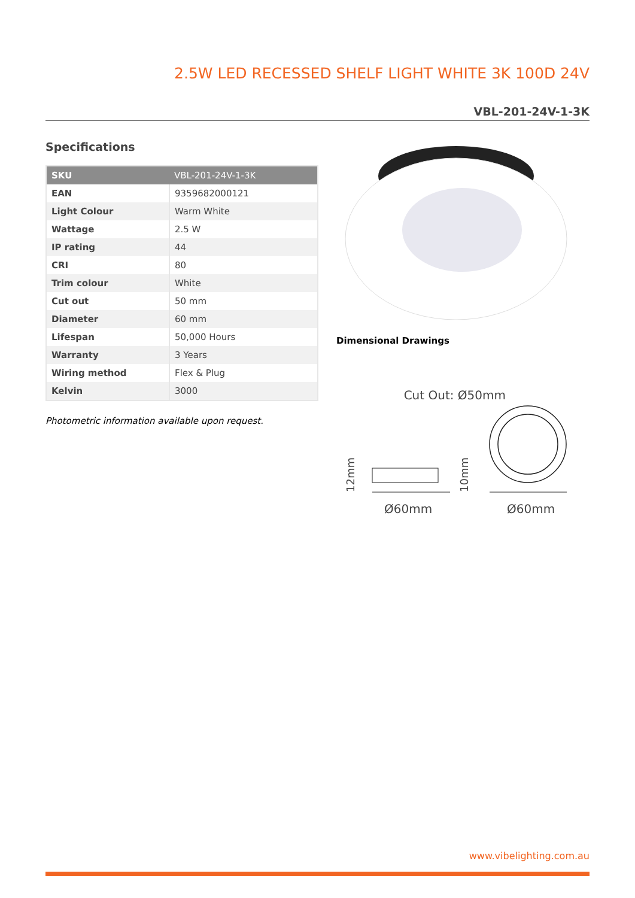2.5W LED RECESSED SHELF LIGHT WHITE 3K 100D 24V
VBL-201-24V-1-3K
Specifications
| SKU | VBL-201-24V-1-3K |
| --- | --- |
| EAN | 9359682000121 |
| Light Colour | Warm White |
| Wattage | 2.5 W |
| IP rating | 44 |
| CRI | 80 |
| Trim colour | White |
| Cut out | 50 mm |
| Diameter | 60 mm |
| Lifespan | 50,000 Hours |
| Warranty | 3 Years |
| Wiring method | Flex & Plug |
| Kelvin | 3000 |
Photometric information available upon request.
Dimensional Drawings
Cut Out: Ø50mm
Ø60mm
Ø60mm
12mm
10mm
www.vibelighting.com.au